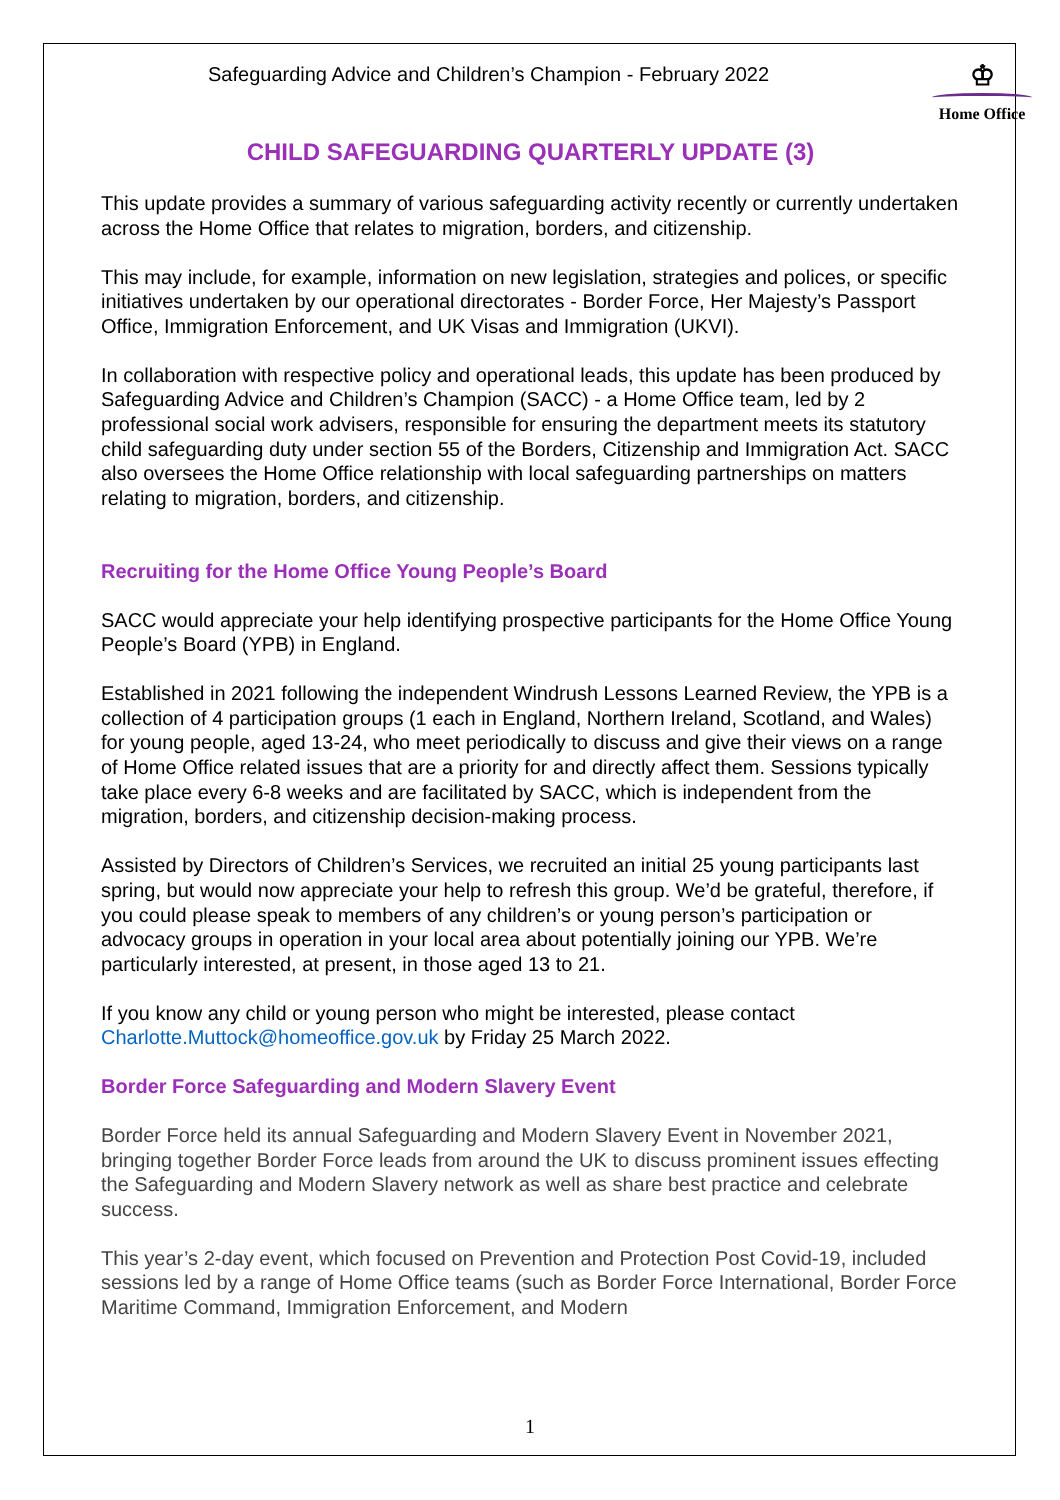Safeguarding Advice and Children’s Champion - February 2022
♔
Home Office
CHILD SAFEGUARDING QUARTERLY UPDATE (3)
This update provides a summary of various safeguarding activity recently or currently undertaken across the Home Office that relates to migration, borders, and citizenship.
This may include, for example, information on new legislation, strategies and polices, or specific initiatives undertaken by our operational directorates - Border Force, Her Majesty’s Passport Office, Immigration Enforcement, and UK Visas and Immigration (UKVI).
In collaboration with respective policy and operational leads, this update has been produced by Safeguarding Advice and Children’s Champion (SACC) - a Home Office team, led by 2 professional social work advisers, responsible for ensuring the department meets its statutory child safeguarding duty under section 55 of the Borders, Citizenship and Immigration Act. SACC also oversees the Home Office relationship with local safeguarding partnerships on matters relating to migration, borders, and citizenship.
Recruiting for the Home Office Young People’s Board
SACC would appreciate your help identifying prospective participants for the Home Office Young People’s Board (YPB) in England.
Established in 2021 following the independent Windrush Lessons Learned Review, the YPB is a collection of 4 participation groups (1 each in England, Northern Ireland, Scotland, and Wales) for young people, aged 13-24, who meet periodically to discuss and give their views on a range of Home Office related issues that are a priority for and directly affect them. Sessions typically take place every 6-8 weeks and are facilitated by SACC, which is independent from the migration, borders, and citizenship decision-making process.
Assisted by Directors of Children’s Services, we recruited an initial 25 young participants last spring, but would now appreciate your help to refresh this group. We’d be grateful, therefore, if you could please speak to members of any children’s or young person’s participation or advocacy groups in operation in your local area about potentially joining our YPB. We’re particularly interested, at present, in those aged 13 to 21.
If you know any child or young person who might be interested, please contact Charlotte.Muttock@homeoffice.gov.uk by Friday 25 March 2022.
Border Force Safeguarding and Modern Slavery Event
Border Force held its annual Safeguarding and Modern Slavery Event in November 2021, bringing together Border Force leads from around the UK to discuss prominent issues effecting the Safeguarding and Modern Slavery network as well as share best practice and celebrate success.
This year’s 2-day event, which focused on Prevention and Protection Post Covid-19, included sessions led by a range of Home Office teams (such as Border Force International, Border Force Maritime Command, Immigration Enforcement, and Modern
1